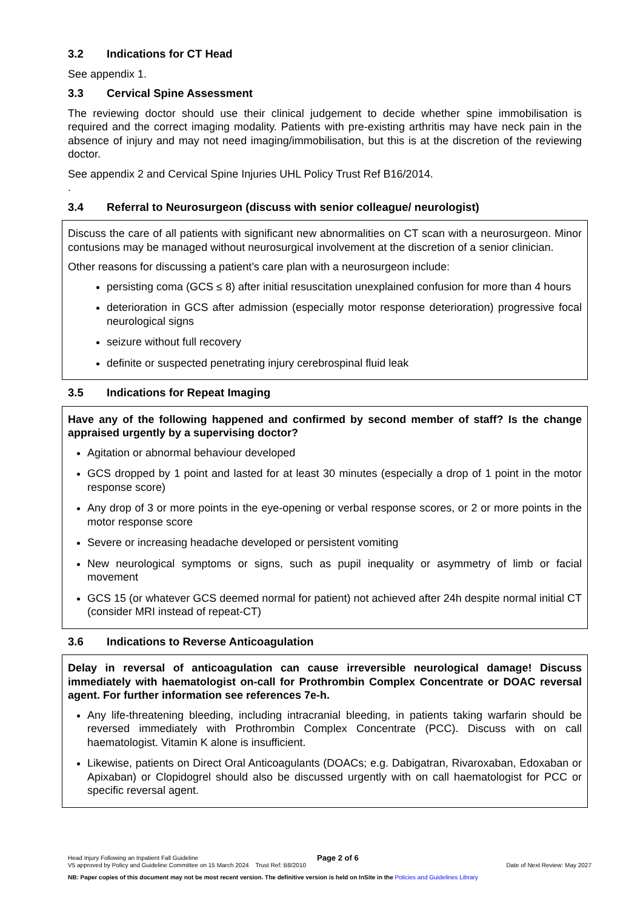3.2 Indications for CT Head
See appendix 1.
3.3 Cervical Spine Assessment
The reviewing doctor should use their clinical judgement to decide whether spine immobilisation is required and the correct imaging modality. Patients with pre-existing arthritis may have neck pain in the absence of injury and may not need imaging/immobilisation, but this is at the discretion of the reviewing doctor.
See appendix 2 and Cervical Spine Injuries UHL Policy Trust Ref B16/2014.
.
3.4 Referral to Neurosurgeon (discuss with senior colleague/ neurologist)
Discuss the care of all patients with significant new abnormalities on CT scan with a neurosurgeon. Minor contusions may be managed without neurosurgical involvement at the discretion of a senior clinician.
Other reasons for discussing a patient’s care plan with a neurosurgeon include:
persisting coma (GCS ≤ 8) after initial resuscitation unexplained confusion for more than 4 hours
deterioration in GCS after admission (especially motor response deterioration) progressive focal neurological signs
seizure without full recovery
definite or suspected penetrating injury cerebrospinal fluid leak
3.5 Indications for Repeat Imaging
Have any of the following happened and confirmed by second member of staff? Is the change appraised urgently by a supervising doctor?
Agitation or abnormal behaviour developed
GCS dropped by 1 point and lasted for at least 30 minutes (especially a drop of 1 point in the motor response score)
Any drop of 3 or more points in the eye-opening or verbal response scores, or 2 or more points in the motor response score
Severe or increasing headache developed or persistent vomiting
New neurological symptoms or signs, such as pupil inequality or asymmetry of limb or facial movement
GCS 15 (or whatever GCS deemed normal for patient) not achieved after 24h despite normal initial CT (consider MRI instead of repeat-CT)
3.6 Indications to Reverse Anticoagulation
Delay in reversal of anticoagulation can cause irreversible neurological damage! Discuss immediately with haematologist on-call for Prothrombin Complex Concentrate or DOAC reversal agent. For further information see references 7e-h.
Any life-threatening bleeding, including intracranial bleeding, in patients taking warfarin should be reversed immediately with Prothrombin Complex Concentrate (PCC). Discuss with on call haematologist. Vitamin K alone is insufficient.
Likewise, patients on Direct Oral Anticoagulants (DOACs; e.g. Dabigatran, Rivaroxaban, Edoxaban or Apixaban) or Clopidogrel should also be discussed urgently with on call haematologist for PCC or specific reversal agent.
Head Injury Following an Inpatient Fall Guideline Page 2 of 6
V5 approved by Policy and Guideline Committee on 15 March 2024 Trust Ref: B8/2010 Date of Next Review: May 2027
NB: Paper copies of this document may not be most recent version. The definitive version is held on InSite in the Policies and Guidelines Library